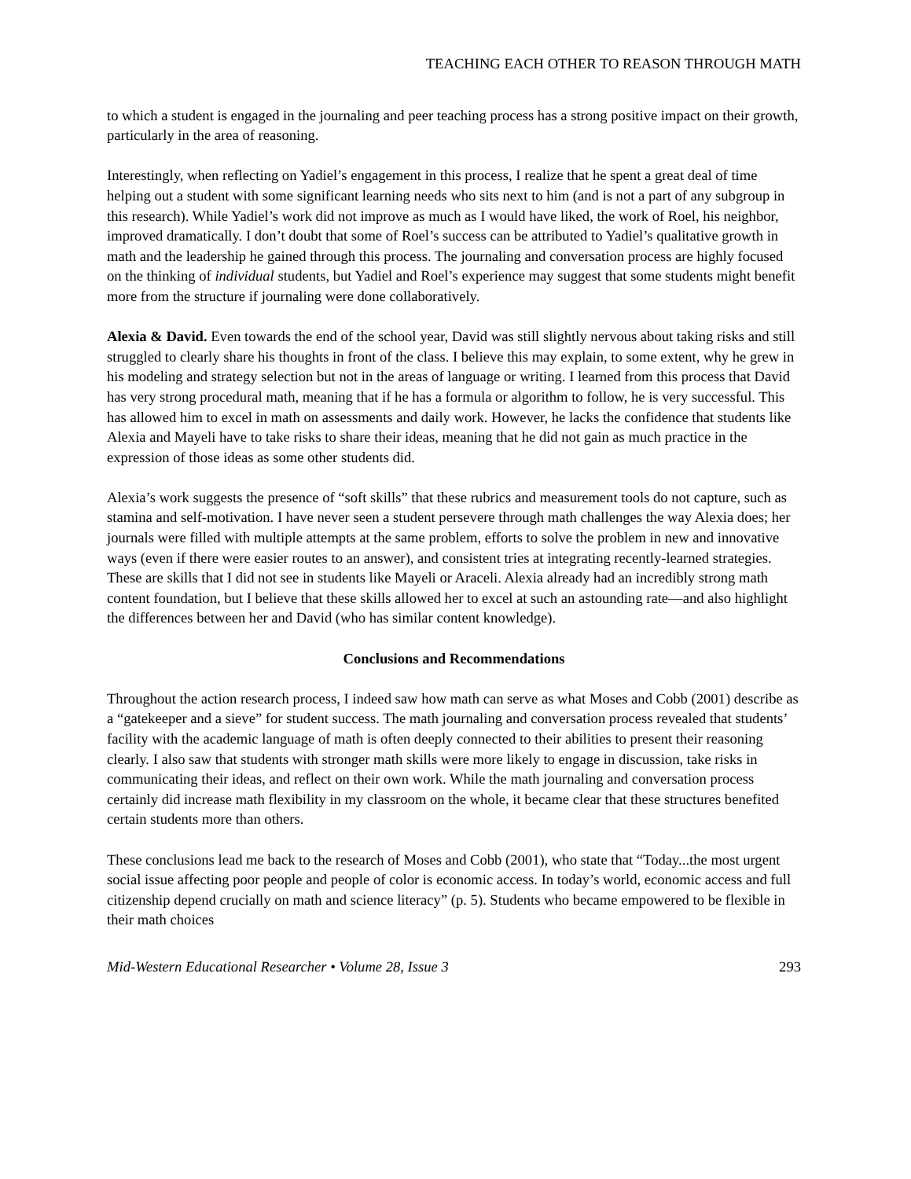TEACHING EACH OTHER TO REASON THROUGH MATH
to which a student is engaged in the journaling and peer teaching process has a strong positive impact on their growth, particularly in the area of reasoning.
Interestingly, when reflecting on Yadiel’s engagement in this process, I realize that he spent a great deal of time helping out a student with some significant learning needs who sits next to him (and is not a part of any subgroup in this research). While Yadiel’s work did not improve as much as I would have liked, the work of Roel, his neighbor, improved dramatically. I don’t doubt that some of Roel’s success can be attributed to Yadiel’s qualitative growth in math and the leadership he gained through this process. The journaling and conversation process are highly focused on the thinking of individual students, but Yadiel and Roel’s experience may suggest that some students might benefit more from the structure if journaling were done collaboratively.
Alexia & David. Even towards the end of the school year, David was still slightly nervous about taking risks and still struggled to clearly share his thoughts in front of the class. I believe this may explain, to some extent, why he grew in his modeling and strategy selection but not in the areas of language or writing. I learned from this process that David has very strong procedural math, meaning that if he has a formula or algorithm to follow, he is very successful. This has allowed him to excel in math on assessments and daily work. However, he lacks the confidence that students like Alexia and Mayeli have to take risks to share their ideas, meaning that he did not gain as much practice in the expression of those ideas as some other students did.
Alexia’s work suggests the presence of “soft skills” that these rubrics and measurement tools do not capture, such as stamina and self-motivation. I have never seen a student persevere through math challenges the way Alexia does; her journals were filled with multiple attempts at the same problem, efforts to solve the problem in new and innovative ways (even if there were easier routes to an answer), and consistent tries at integrating recently-learned strategies. These are skills that I did not see in students like Mayeli or Araceli. Alexia already had an incredibly strong math content foundation, but I believe that these skills allowed her to excel at such an astounding rate—and also highlight the differences between her and David (who has similar content knowledge).
Conclusions and Recommendations
Throughout the action research process, I indeed saw how math can serve as what Moses and Cobb (2001) describe as a “gatekeeper and a sieve” for student success. The math journaling and conversation process revealed that students’ facility with the academic language of math is often deeply connected to their abilities to present their reasoning clearly. I also saw that students with stronger math skills were more likely to engage in discussion, take risks in communicating their ideas, and reflect on their own work. While the math journaling and conversation process certainly did increase math flexibility in my classroom on the whole, it became clear that these structures benefited certain students more than others.
These conclusions lead me back to the research of Moses and Cobb (2001), who state that “Today...the most urgent social issue affecting poor people and people of color is economic access. In today’s world, economic access and full citizenship depend crucially on math and science literacy” (p. 5). Students who became empowered to be flexible in their math choices
Mid-Western Educational Researcher • Volume 28, Issue 3 293